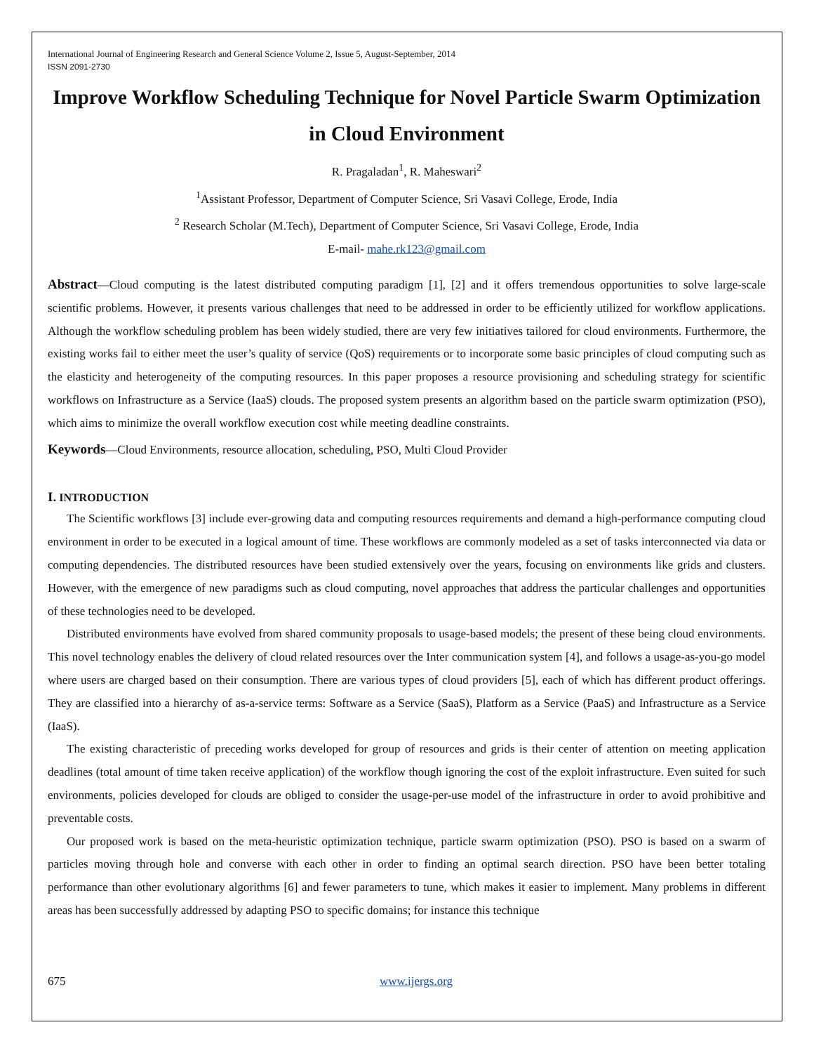International Journal of Engineering Research and General Science Volume 2, Issue 5, August-September, 2014
ISSN 2091-2730
Improve Workflow Scheduling Technique for Novel Particle Swarm Optimization in Cloud Environment
R. Pragaladan<sup>1</sup>, R. Maheswari<sup>2</sup>
<sup>1</sup> Assistant Professor, Department of Computer Science, Sri Vasavi College, Erode, India
<sup>2</sup> Research Scholar (M.Tech), Department of Computer Science, Sri Vasavi College, Erode, India
E-mail- mahe.rk123@gmail.com
Abstract—Cloud computing is the latest distributed computing paradigm [1], [2] and it offers tremendous opportunities to solve large-scale scientific problems. However, it presents various challenges that need to be addressed in order to be efficiently utilized for workflow applications. Although the workflow scheduling problem has been widely studied, there are very few initiatives tailored for cloud environments. Furthermore, the existing works fail to either meet the user’s quality of service (QoS) requirements or to incorporate some basic principles of cloud computing such as the elasticity and heterogeneity of the computing resources. In this paper proposes a resource provisioning and scheduling strategy for scientific workflows on Infrastructure as a Service (IaaS) clouds. The proposed system presents an algorithm based on the particle swarm optimization (PSO), which aims to minimize the overall workflow execution cost while meeting deadline constraints.
Keywords—Cloud Environments, resource allocation, scheduling, PSO, Multi Cloud Provider
I. INTRODUCTION
The Scientific workflows [3] include ever-growing data and computing resources requirements and demand a high-performance computing cloud environment in order to be executed in a logical amount of time. These workflows are commonly modeled as a set of tasks interconnected via data or computing dependencies. The distributed resources have been studied extensively over the years, focusing on environments like grids and clusters. However, with the emergence of new paradigms such as cloud computing, novel approaches that address the particular challenges and opportunities of these technologies need to be developed.
Distributed environments have evolved from shared community proposals to usage-based models; the present of these being cloud environments. This novel technology enables the delivery of cloud related resources over the Inter communication system [4], and follows a usage-as-you-go model where users are charged based on their consumption. There are various types of cloud providers [5], each of which has different product offerings. They are classified into a hierarchy of as-a-service terms: Software as a Service (SaaS), Platform as a Service (PaaS) and Infrastructure as a Service (IaaS).
The existing characteristic of preceding works developed for group of resources and grids is their center of attention on meeting application deadlines (total amount of time taken receive application) of the workflow though ignoring the cost of the exploit infrastructure. Even suited for such environments, policies developed for clouds are obliged to consider the usage-per-use model of the infrastructure in order to avoid prohibitive and preventable costs.
Our proposed work is based on the meta-heuristic optimization technique, particle swarm optimization (PSO). PSO is based on a swarm of particles moving through hole and converse with each other in order to finding an optimal search direction. PSO have been better totaling performance than other evolutionary algorithms [6] and fewer parameters to tune, which makes it easier to implement. Many problems in different areas has been successfully addressed by adapting PSO to specific domains; for instance this technique
675 www.ijergs.org